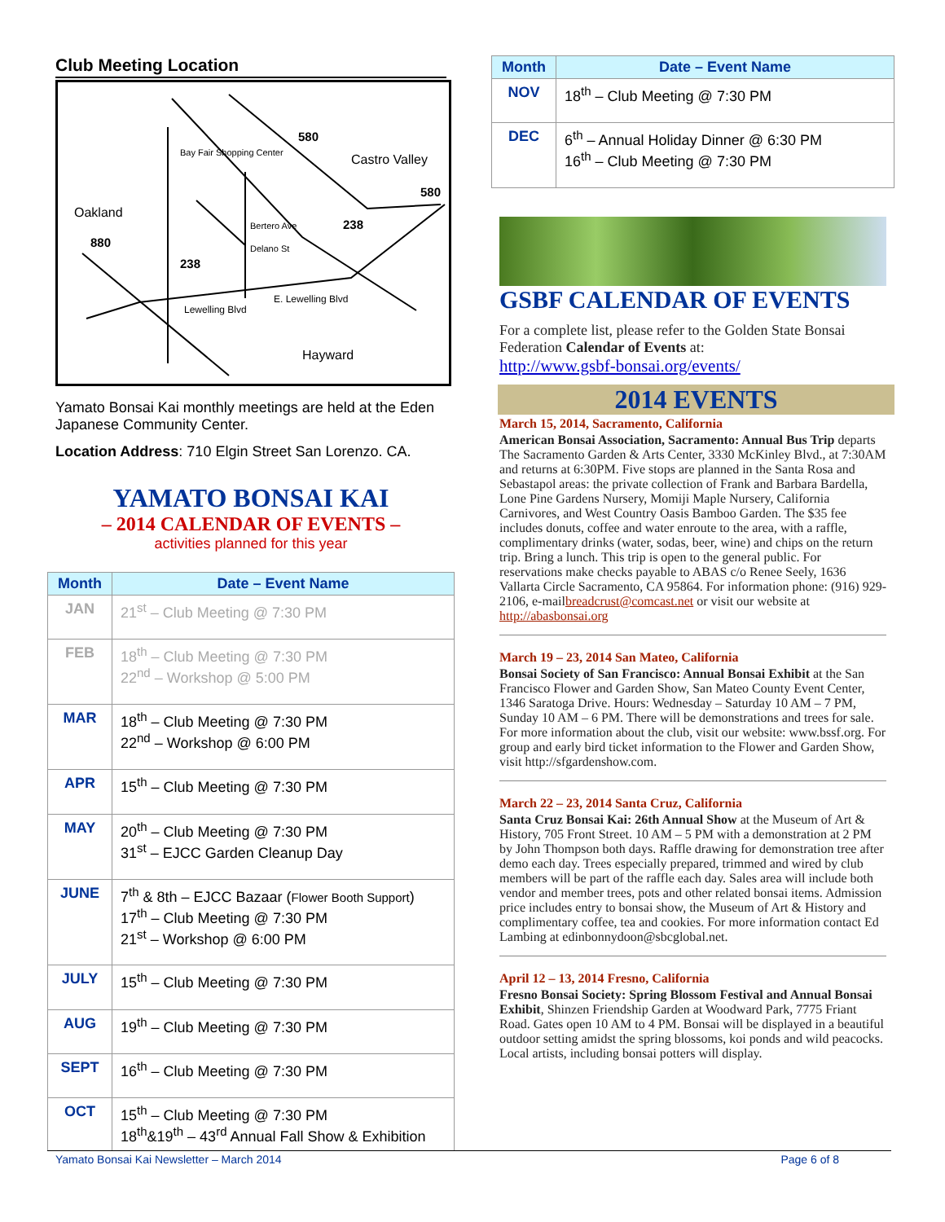Club Meeting Location
Oakland
Castro Valley
Hayward
580
580
880
238
238
Bay Fair Shopping Center
Bertero Ave
Delano St
Lewelling Blvd
E. Lewelling Blvd
Yamato Bonsai Kai monthly meetings are held at the Eden Japanese Community Center.
Location Address: 710 Elgin Street San Lorenzo. CA.
YAMATO BONSAI KAI
– 2014 CALENDAR OF EVENTS –
activities planned for this year
| Month | Date – Event Name |
| --- | --- |
| JAN | 21<sup>st</sup> – Club Meeting @ 7:30 PM |
| FEB | 18<sup>th</sup> – Club Meeting @ 7:30 PM 22<sup>nd</sup> – Workshop @ 5:00 PM |
| MAR | 18<sup>th</sup> – Club Meeting @ 7:30 PM 22<sup>nd</sup> – Workshop @ 6:00 PM |
| APR | 15<sup>th</sup> – Club Meeting @ 7:30 PM |
| MAY | 20<sup>th</sup> – Club Meeting @ 7:30 PM 31<sup>st</sup> – EJCC Garden Cleanup Day |
| JUNE | 7<sup>th</sup> & 8th – EJCC Bazaar ( Flower Booth Support ) 17<sup>th</sup> – Club Meeting @ 7:30 PM 21<sup>st</sup> – Workshop @ 6:00 PM |
| JULY | 15<sup>th</sup> – Club Meeting @ 7:30 PM |
| AUG | 19<sup>th</sup> – Club Meeting @ 7:30 PM |
| SEPT | 16<sup>th</sup> – Club Meeting @ 7:30 PM |
| OCT | 15<sup>th</sup> – Club Meeting @ 7:30 PM 18<sup>th</sup>&19<sup>th</sup> – 43<sup>rd</sup> Annual Fall Show & Exhibition |
| Month | Date – Event Name |
| --- | --- |
| NOV | 18<sup>th</sup> – Club Meeting @ 7:30 PM |
| DEC | 6<sup>th</sup> – Annual Holiday Dinner @ 6:30 PM 16<sup>th</sup> – Club Meeting @ 7:30 PM |
GSBF CALENDAR OF EVENTS
For a complete list, please refer to the Golden State Bonsai Federation Calendar of Events at:
http://www.gsbf-bonsai.org/events/
2014 EVENTS
March 15, 2014, Sacramento, California
American Bonsai Association, Sacramento: Annual Bus Trip departs The Sacramento Garden & Arts Center, 3330 McKinley Blvd., at 7:30AM and returns at 6:30PM. Five stops are planned in the Santa Rosa and Sebastapol areas: the private collection of Frank and Barbara Bardella, Lone Pine Gardens Nursery, Momiji Maple Nursery, California Carnivores, and West Country Oasis Bamboo Garden. The $35 fee includes donuts, coffee and water enroute to the area, with a raffle, complimentary drinks (water, sodas, beer, wine) and chips on the return trip. Bring a lunch. This trip is open to the general public. For reservations make checks payable to ABAS c/o Renee Seely, 1636 Vallarta Circle Sacramento, CA 95864. For information phone: (916) 929-2106, e-mailbreadcrust@comcast.net or visit our website at http://abasbonsai.org
March 19 – 23, 2014 San Mateo, California
Bonsai Society of San Francisco: Annual Bonsai Exhibit at the San Francisco Flower and Garden Show, San Mateo County Event Center, 1346 Saratoga Drive. Hours: Wednesday – Saturday 10 AM – 7 PM, Sunday 10 AM – 6 PM. There will be demonstrations and trees for sale. For more information about the club, visit our website: www.bssf.org. For group and early bird ticket information to the Flower and Garden Show, visit http://sfgardenshow.com.
March 22 – 23, 2014 Santa Cruz, California
Santa Cruz Bonsai Kai: 26th Annual Show at the Museum of Art & History, 705 Front Street. 10 AM – 5 PM with a demonstration at 2 PM by John Thompson both days. Raffle drawing for demonstration tree after demo each day. Trees especially prepared, trimmed and wired by club members will be part of the raffle each day. Sales area will include both vendor and member trees, pots and other related bonsai items. Admission price includes entry to bonsai show, the Museum of Art & History and complimentary coffee, tea and cookies. For more information contact Ed Lambing at edinbonnydoon@sbcglobal.net.
April 12 – 13, 2014 Fresno, California
Fresno Bonsai Society: Spring Blossom Festival and Annual Bonsai Exhibit, Shinzen Friendship Garden at Woodward Park, 7775 Friant Road. Gates open 10 AM to 4 PM. Bonsai will be displayed in a beautiful outdoor setting amidst the spring blossoms, koi ponds and wild peacocks. Local artists, including bonsai potters will display.
Yamato Bonsai Kai Newsletter – March 2014 Page 6 of 8